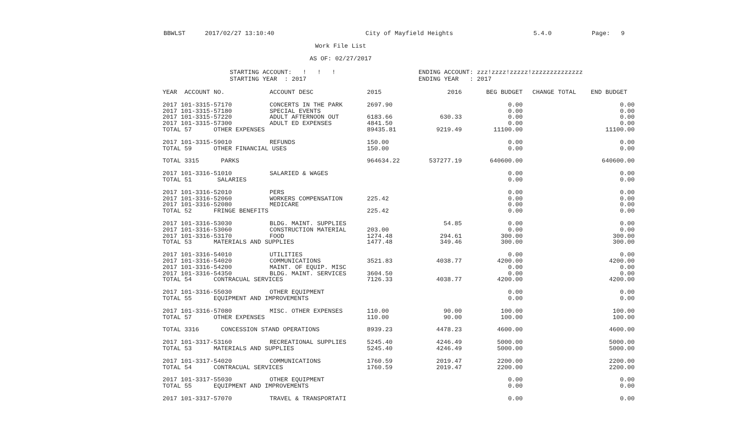BBWLST 2017/02/27 13:10:40 City of Mayfield Heights 5.4.0 Page: 9
Work File List
AS OF: 02/27/2017
STARTING ACCOUNT: ! ! !
STARTING YEAR : 2017
ENDING ACCOUNT: zzz!zzzz!zzzzz!zzzzzzzzzzzzzz
ENDING YEAR : 2017
| YEAR ACCOUNT NO. | ACCOUNT DESC | 2015 | 2016 | BEG BUDGET | CHANGE TOTAL | END BUDGET |
| --- | --- | --- | --- | --- | --- | --- |
| 2017 101-3315-57170 | CONCERTS IN THE PARK | 2697.90 | | 0.00 | | 0.00 |
| 2017 101-3315-57180 | SPECIAL EVENTS | | | 0.00 | | 0.00 |
| 2017 101-3315-57220 | ADULT AFTERNOON OUT | 6183.66 | 630.33 | 0.00 | | 0.00 |
| 2017 101-3315-57300 | ADULT ED EXPENSES | 4841.50 | | 0.00 | | 0.00 |
| TOTAL 57 OTHER EXPENSES | | 89435.81 | 9219.49 | 11100.00 | | 11100.00 |
| 2017 101-3315-59010 | REFUNDS | 150.00 | | 0.00 | | 0.00 |
| TOTAL 59 OTHER FINANCIAL USES | | 150.00 | | 0.00 | | 0.00 |
| TOTAL 3315 PARKS | | 964634.22 | 537277.19 | 640600.00 | | 640600.00 |
| 2017 101-3316-51010 | SALARIED & WAGES | | | 0.00 | | 0.00 |
| TOTAL 51 SALARIES | | | | 0.00 | | 0.00 |
| 2017 101-3316-52010 | PERS | | | 0.00 | | 0.00 |
| 2017 101-3316-52060 | WORKERS COMPENSATION | 225.42 | | 0.00 | | 0.00 |
| 2017 101-3316-52080 | MEDICARE | | | 0.00 | | 0.00 |
| TOTAL 52 FRINGE BENEFITS | | 225.42 | | 0.00 | | 0.00 |
| 2017 101-3316-53030 | BLDG. MAINT. SUPPLIES | | 54.85 | 0.00 | | 0.00 |
| 2017 101-3316-53060 | CONSTRUCTION MATERIAL | 203.00 | | 0.00 | | 0.00 |
| 2017 101-3316-53170 | FOOD | 1274.48 | 294.61 | 300.00 | | 300.00 |
| TOTAL 53 MATERIALS AND SUPPLIES | | 1477.48 | 349.46 | 300.00 | | 300.00 |
| 2017 101-3316-54010 | UTILITIES | | | 0.00 | | 0.00 |
| 2017 101-3316-54020 | COMMUNICATIONS | 3521.83 | 4038.77 | 4200.00 | | 4200.00 |
| 2017 101-3316-54200 | MAINT. OF EQUIP. MISC | | | 0.00 | | 0.00 |
| 2017 101-3316-54350 | BLDG. MAINT. SERVICES | 3604.50 | | 0.00 | | 0.00 |
| TOTAL 54 CONTRACUAL SERVICES | | 7126.33 | 4038.77 | 4200.00 | | 4200.00 |
| 2017 101-3316-55030 | OTHER EQUIPMENT | | | 0.00 | | 0.00 |
| TOTAL 55 EQUIPMENT AND IMPROVEMENTS | | | | 0.00 | | 0.00 |
| 2017 101-3316-57080 | MISC. OTHER EXPENSES | 110.00 | 90.00 | 100.00 | | 100.00 |
| TOTAL 57 OTHER EXPENSES | | 110.00 | 90.00 | 100.00 | | 100.00 |
| TOTAL 3316 CONCESSION STAND OPERATIONS | | 8939.23 | 4478.23 | 4600.00 | | 4600.00 |
| 2017 101-3317-53160 | RECREATIONAL SUPPLIES | 5245.40 | 4246.49 | 5000.00 | | 5000.00 |
| TOTAL 53 MATERIALS AND SUPPLIES | | 5245.40 | 4246.49 | 5000.00 | | 5000.00 |
| 2017 101-3317-54020 | COMMUNICATIONS | 1760.59 | 2019.47 | 2200.00 | | 2200.00 |
| TOTAL 54 CONTRACUAL SERVICES | | 1760.59 | 2019.47 | 2200.00 | | 2200.00 |
| 2017 101-3317-55030 | OTHER EQUIPMENT | | | 0.00 | | 0.00 |
| TOTAL 55 EQUIPMENT AND IMPROVEMENTS | | | | 0.00 | | 0.00 |
| 2017 101-3317-57070 | TRAVEL & TRANSPORTATI | | | 0.00 | | 0.00 |